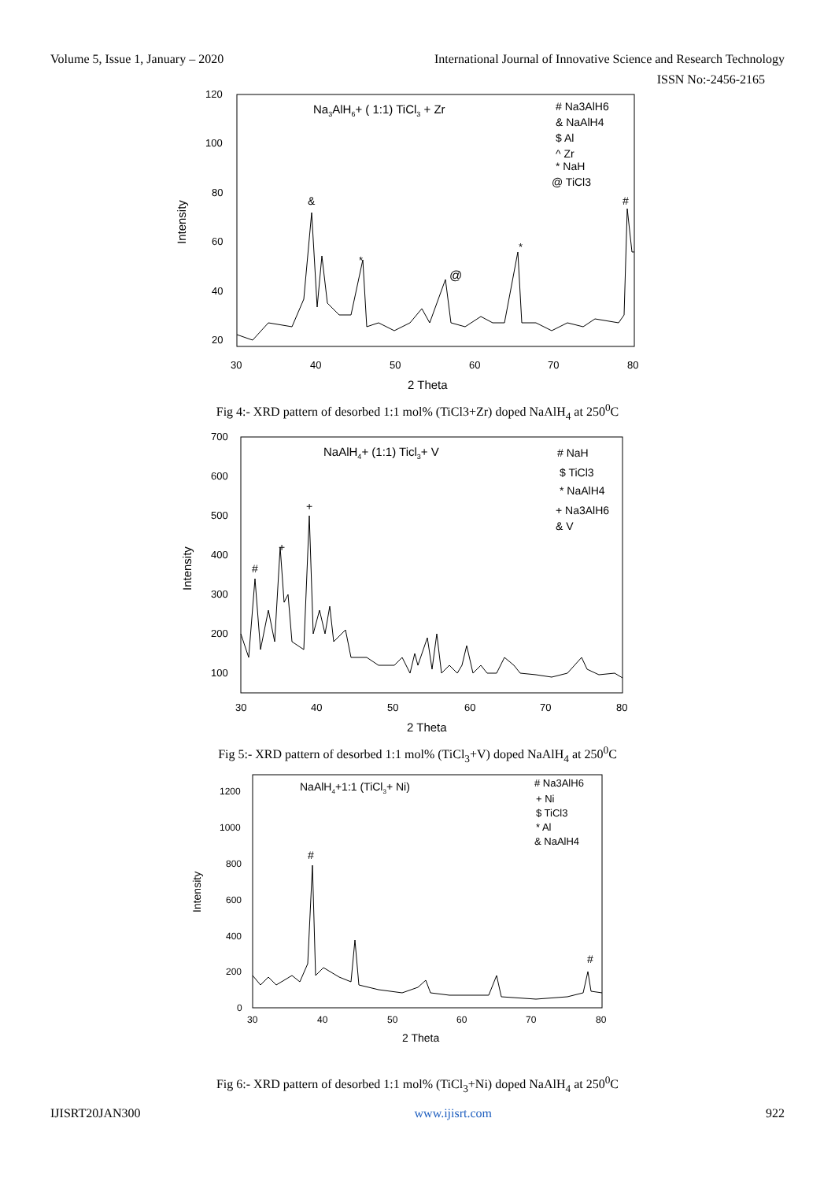Volume 5, Issue 1, January – 2020 International Journal of Innovative Science and Research Technology
ISSN No:-2456-2165
120
100
80
60
40
20
30
40
50
60
70
80
2 Theta
Intensity
Na3AlH6+ ( 1:1) TiCl3 + Zr
# Na3AlH6
& NaAlH4
$ Al
^ Zr
* NaH
@ TiCl3
&
*
@
*
#
Fig 4:- XRD pattern of desorbed 1:1 mol% (TiCl3+Zr) doped NaAlH<sub>4</sub> at 250<sup>0</sup>C
700
600
500
400
300
200
100
30
40
50
60
70
80
2 Theta
Intensity
NaAlH4+ (1:1) Ticl3+ V
# NaH
$ TiCl3
* NaAlH4
+ Na3AlH6
& V
+
#
+
Fig 5:- XRD pattern of desorbed 1:1 mol% (TiCl<sub>3</sub>+V) doped NaAlH<sub>4</sub> at 250<sup>0</sup>C
1200
1000
800
600
400
200
0
30
40
50
60
70
80
2 Theta
Intensity
NaAlH4+1:1 (TiCl3+ Ni)
# Na3AlH6
+ Ni
$ TiCl3
* Al
& NaAlH4
#
#
Fig 6:- XRD pattern of desorbed 1:1 mol% (TiCl<sub>3</sub>+Ni) doped NaAlH<sub>4</sub> at 250<sup>0</sup>C
IJISRT20JAN300 www.ijisrt.com 922